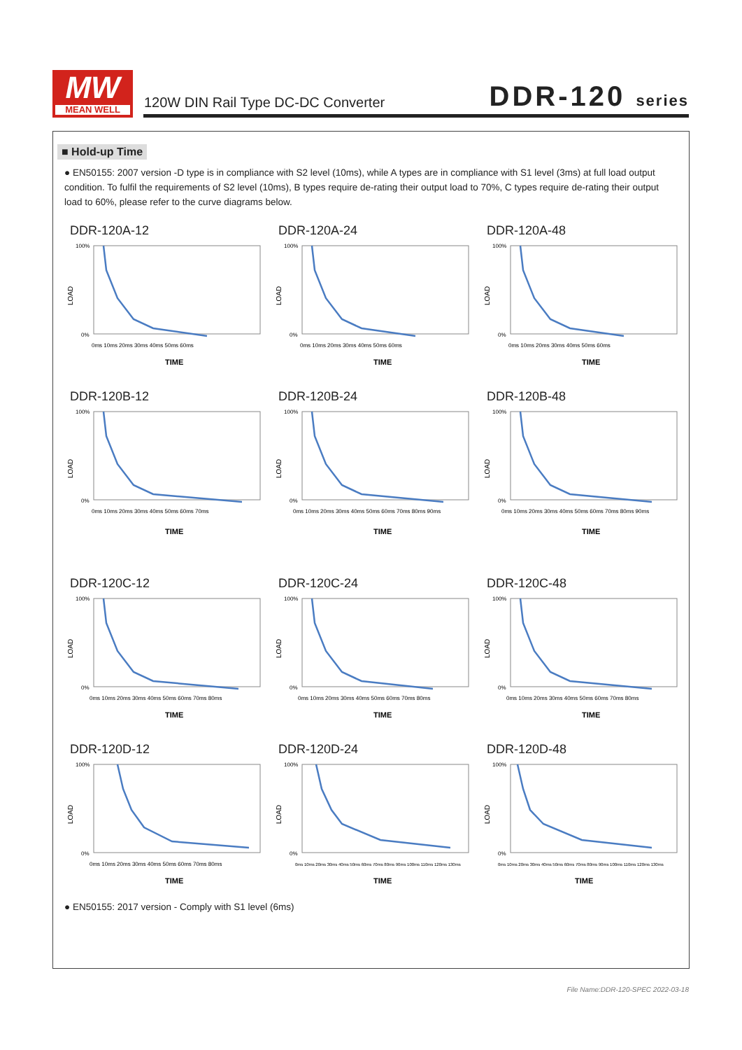MW
MEAN WELL
120W DIN Rail Type DC-DC Converter
DDR-120 series
■ Hold-up Time
● EN50155: 2007 version -D type is in compliance with S2 level (10ms), while A types are in compliance with S1 level (3ms) at full load output condition. To fulfil the requirements of S2 level (10ms), B types require de-rating their output load to 70%, C types require de-rating their output load to 60%, please refer to the curve diagrams below.
DDR-120A-12
LOAD
100%
0%
0ms 10ms 20ms 30ms 40ms 50ms 60ms
TIME
DDR-120A-24
LOAD
100%
0%
0ms 10ms 20ms 30ms 40ms 50ms 60ms
TIME
DDR-120A-48
LOAD
100%
0%
0ms 10ms 20ms 30ms 40ms 50ms 60ms
TIME
DDR-120B-12
LOAD
100%
0%
0ms 10ms 20ms 30ms 40ms 50ms 60ms 70ms
TIME
DDR-120B-24
LOAD
100%
0%
0ms 10ms 20ms 30ms 40ms 50ms 60ms 70ms 80ms 90ms
TIME
DDR-120B-48
LOAD
100%
0%
0ms 10ms 20ms 30ms 40ms 50ms 60ms 70ms 80ms 90ms
TIME
DDR-120C-12
LOAD
100%
0%
0ms 10ms 20ms 30ms 40ms 50ms 60ms 70ms 80ms
TIME
DDR-120C-24
LOAD
100%
0%
0ms 10ms 20ms 30ms 40ms 50ms 60ms 70ms 80ms
TIME
DDR-120C-48
LOAD
100%
0%
0ms 10ms 20ms 30ms 40ms 50ms 60ms 70ms 80ms
TIME
DDR-120D-12
LOAD
100%
0%
0ms 10ms 20ms 30ms 40ms 50ms 60ms 70ms 80ms
TIME
DDR-120D-24
LOAD
100%
0%
0ms 10ms 20ms 30ms 40ms 50ms 60ms 70ms 80ms 90ms 100ms 110ms 120ms 130ms
TIME
DDR-120D-48
LOAD
100%
0%
0ms 10ms 20ms 30ms 40ms 50ms 60ms 70ms 80ms 90ms 100ms 110ms 120ms 130ms
TIME
● EN50155: 2017 version - Comply with S1 level (6ms)
File Name:DDR-120-SPEC 2022-03-18